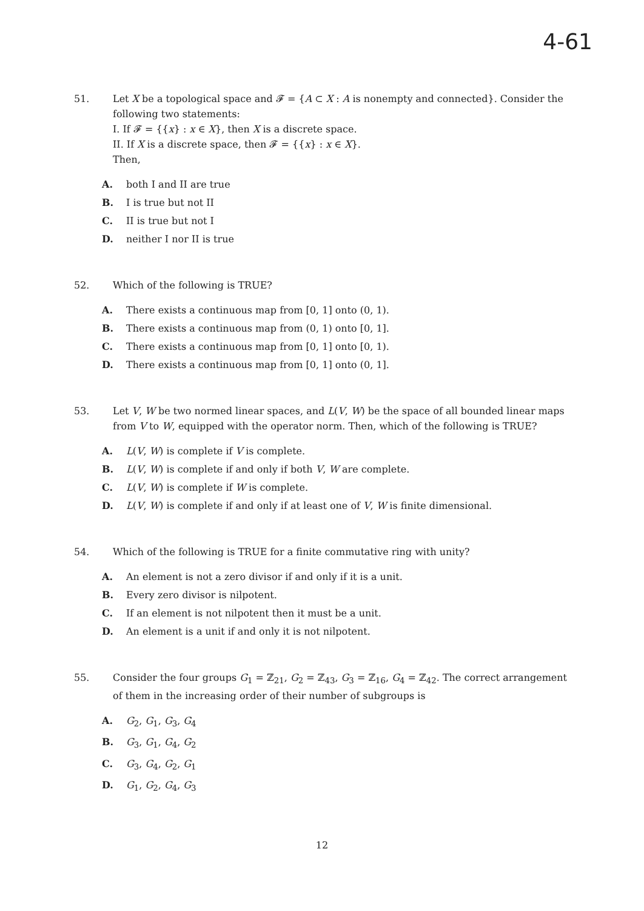4-61
51. Let X be a topological space and 𝓕 = {A ⊂ X : A is nonempty and connected}. Consider the following two statements:
I. If 𝓕 = {{x} : x ∈ X}, then X is a discrete space.
II. If X is a discrete space, then 𝓕 = {{x} : x ∈ X}.
Then,
A. both I and II are true
B. I is true but not II
C. II is true but not I
D. neither I nor II is true
52. Which of the following is TRUE?
A. There exists a continuous map from [0, 1] onto (0, 1).
B. There exists a continuous map from (0, 1) onto [0, 1].
C. There exists a continuous map from [0, 1] onto [0, 1).
D. There exists a continuous map from [0, 1] onto (0, 1].
53. Let V, W be two normed linear spaces, and L(V, W) be the space of all bounded linear maps from V to W, equipped with the operator norm. Then, which of the following is TRUE?
A. L(V, W) is complete if V is complete.
B. L(V, W) is complete if and only if both V, W are complete.
C. L(V, W) is complete if W is complete.
D. L(V, W) is complete if and only if at least one of V, W is finite dimensional.
54. Which of the following is TRUE for a finite commutative ring with unity?
A. An element is not a zero divisor if and only if it is a unit.
B. Every zero divisor is nilpotent.
C. If an element is not nilpotent then it must be a unit.
D. An element is a unit if and only it is not nilpotent.
55. Consider the four groups G<sub>1</sub> = ℤ<sub>21</sub>, G<sub>2</sub> = ℤ<sub>43</sub>, G<sub>3</sub> = ℤ<sub>16</sub>, G<sub>4</sub> = ℤ<sub>42</sub>. The correct arrangement of them in the increasing order of their number of subgroups is
A. G<sub>2</sub>, G<sub>1</sub>, G<sub>3</sub>, G<sub>4</sub>
B. G<sub>3</sub>, G<sub>1</sub>, G<sub>4</sub>, G<sub>2</sub>
C. G<sub>3</sub>, G<sub>4</sub>, G<sub>2</sub>, G<sub>1</sub>
D. G<sub>1</sub>, G<sub>2</sub>, G<sub>4</sub>, G<sub>3</sub>
12